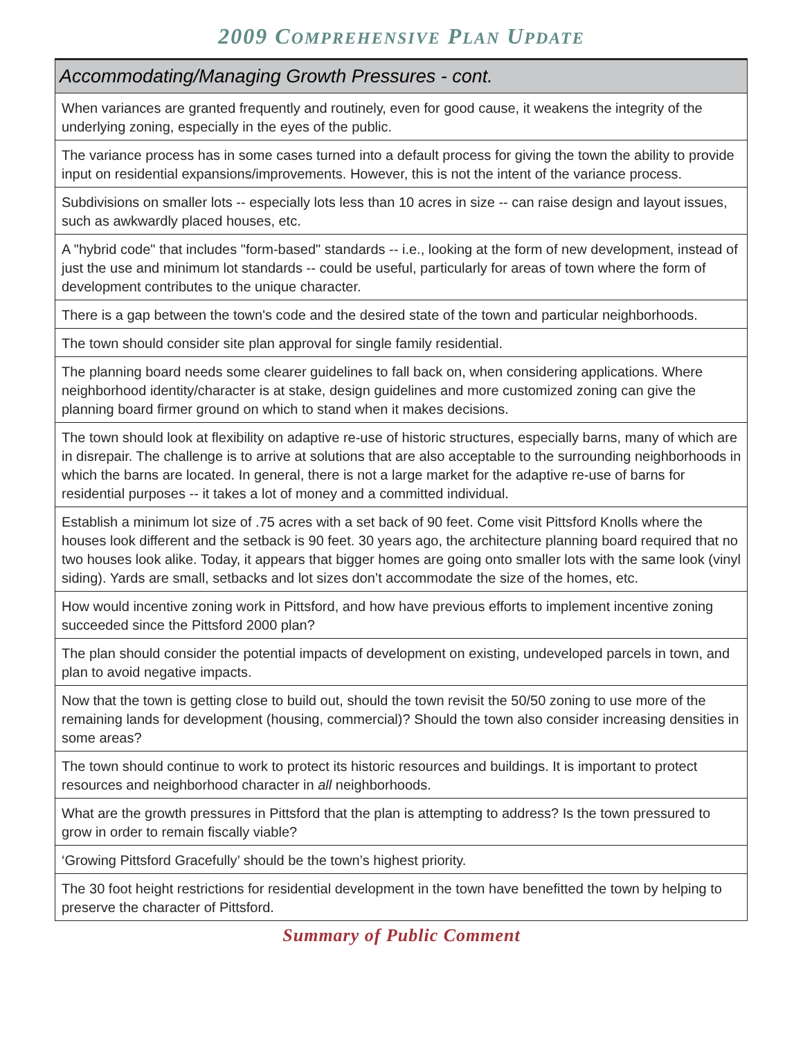2009 COMPREHENSIVE PLAN UPDATE
| Accommodating/Managing Growth Pressures - cont. |
| --- |
| When variances are granted frequently and routinely, even for good cause, it weakens the integrity of the underlying zoning, especially in the eyes of the public. |
| The variance process has in some cases turned into a default process for giving the town the ability to provide input on residential expansions/improvements. However, this is not the intent of the variance process. |
| Subdivisions on smaller lots -- especially lots less than 10 acres in size -- can raise design and layout issues, such as awkwardly placed houses, etc. |
| A "hybrid code" that includes "form-based" standards -- i.e., looking at the form of new development, instead of just the use and minimum lot standards -- could be useful, particularly for areas of town where the form of development contributes to the unique character. |
| There is a gap between the town's code and the desired state of the town and particular neighborhoods. |
| The town should consider site plan approval for single family residential. |
| The planning board needs some clearer guidelines to fall back on, when considering applications. Where neighborhood identity/character is at stake, design guidelines and more customized zoning can give the planning board firmer ground on which to stand when it makes decisions. |
| The town should look at flexibility on adaptive re-use of historic structures, especially barns, many of which are in disrepair. The challenge is to arrive at solutions that are also acceptable to the surrounding neighborhoods in which the barns are located. In general, there is not a large market for the adaptive re-use of barns for residential purposes -- it takes a lot of money and a committed individual. |
| Establish a minimum lot size of .75 acres with a set back of 90 feet. Come visit Pittsford Knolls where the houses look different and the setback is 90 feet. 30 years ago, the architecture planning board required that no two houses look alike. Today, it appears that bigger homes are going onto smaller lots with the same look (vinyl siding). Yards are small, setbacks and lot sizes don’t accommodate the size of the homes, etc. |
| How would incentive zoning work in Pittsford, and how have previous efforts to implement incentive zoning succeeded since the Pittsford 2000 plan? |
| The plan should consider the potential impacts of development on existing, undeveloped parcels in town, and plan to avoid negative impacts. |
| Now that the town is getting close to build out, should the town revisit the 50/50 zoning to use more of the remaining lands for development (housing, commercial)? Should the town also consider increasing densities in some areas? |
| The town should continue to work to protect its historic resources and buildings. It is important to protect resources and neighborhood character in all neighborhoods. |
| What are the growth pressures in Pittsford that the plan is attempting to address? Is the town pressured to grow in order to remain fiscally viable? |
| ‘Growing Pittsford Gracefully’ should be the town’s highest priority. |
| The 30 foot height restrictions for residential development in the town have benefitted the town by helping to preserve the character of Pittsford. |
Summary of Public Comment